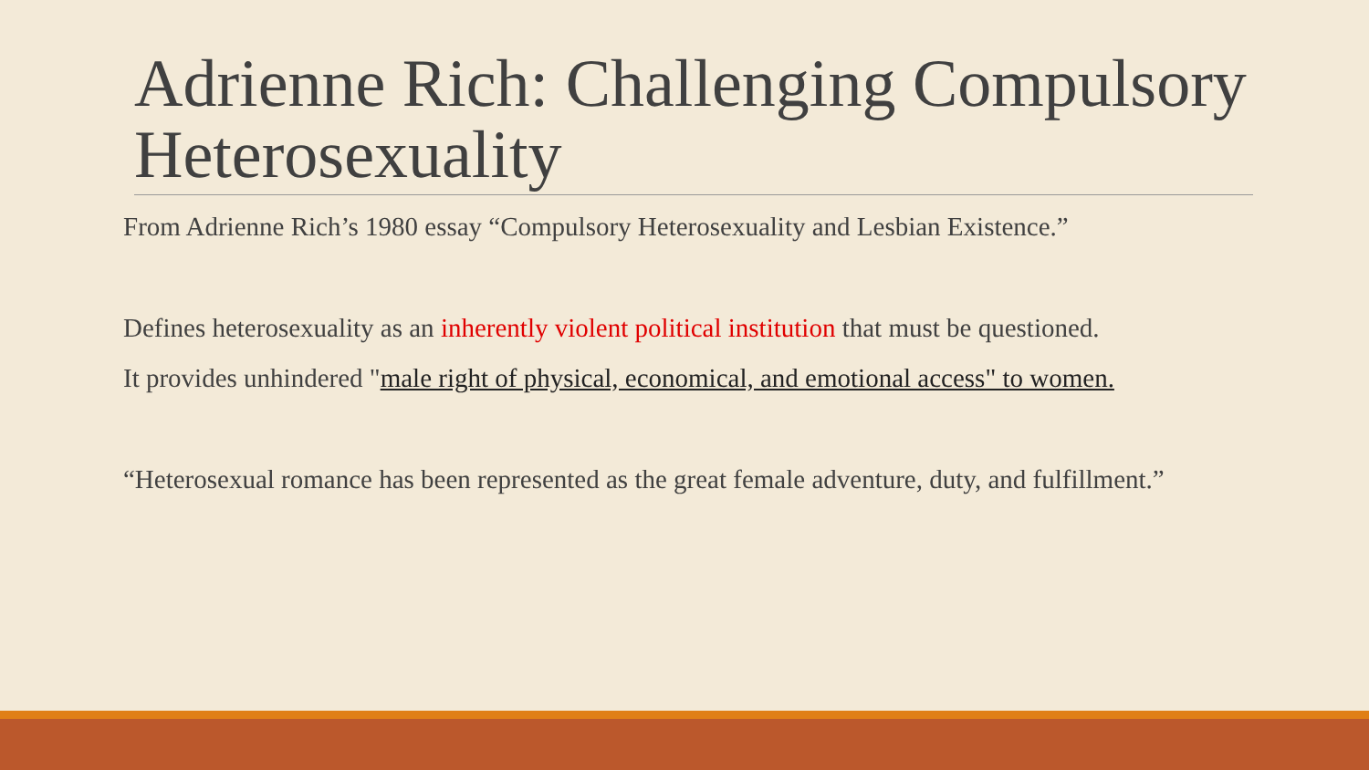Adrienne Rich: Challenging Compulsory Heterosexuality
From Adrienne Rich’s 1980 essay “Compulsory Heterosexuality and Lesbian Existence.”
Defines heterosexuality as an inherently violent political institution that must be questioned.
It provides unhindered "male right of physical, economical, and emotional access" to women.
“Heterosexual romance has been represented as the great female adventure, duty, and fulfillment.”